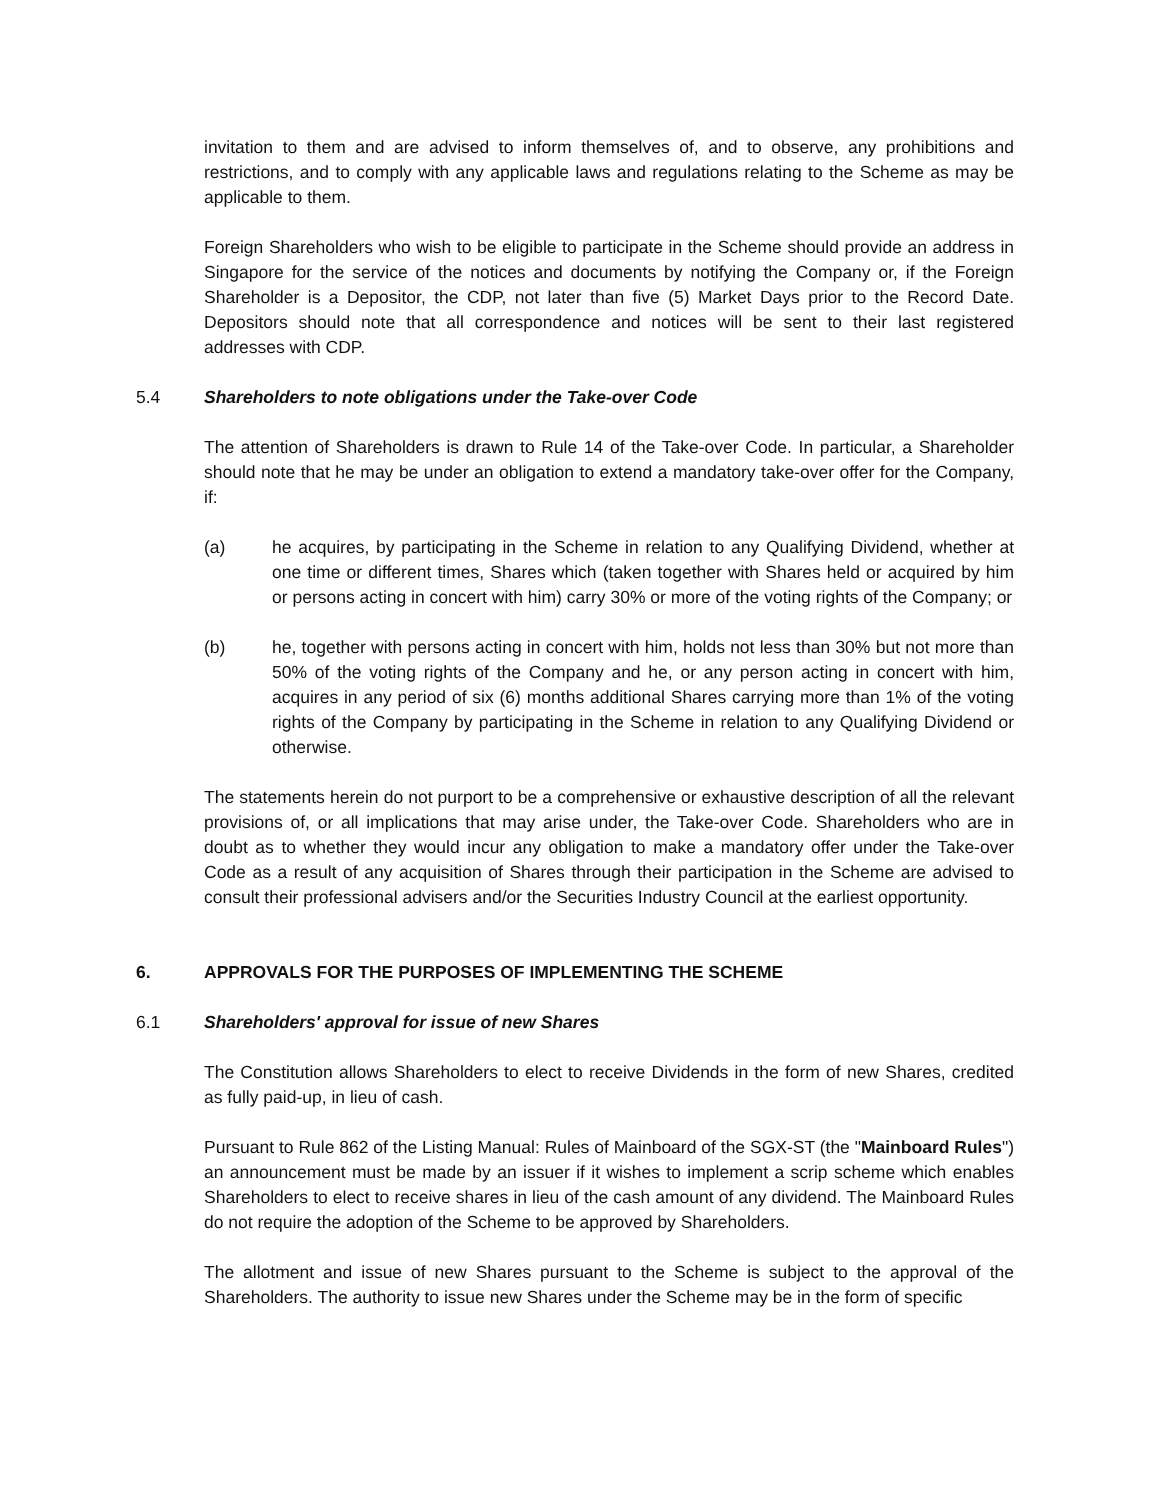invitation to them and are advised to inform themselves of, and to observe, any prohibitions and restrictions, and to comply with any applicable laws and regulations relating to the Scheme as may be applicable to them.
Foreign Shareholders who wish to be eligible to participate in the Scheme should provide an address in Singapore for the service of the notices and documents by notifying the Company or, if the Foreign Shareholder is a Depositor, the CDP, not later than five (5) Market Days prior to the Record Date. Depositors should note that all correspondence and notices will be sent to their last registered addresses with CDP.
5.4 Shareholders to note obligations under the Take-over Code
The attention of Shareholders is drawn to Rule 14 of the Take-over Code. In particular, a Shareholder should note that he may be under an obligation to extend a mandatory take-over offer for the Company, if:
(a) he acquires, by participating in the Scheme in relation to any Qualifying Dividend, whether at one time or different times, Shares which (taken together with Shares held or acquired by him or persons acting in concert with him) carry 30% or more of the voting rights of the Company; or
(b) he, together with persons acting in concert with him, holds not less than 30% but not more than 50% of the voting rights of the Company and he, or any person acting in concert with him, acquires in any period of six (6) months additional Shares carrying more than 1% of the voting rights of the Company by participating in the Scheme in relation to any Qualifying Dividend or otherwise.
The statements herein do not purport to be a comprehensive or exhaustive description of all the relevant provisions of, or all implications that may arise under, the Take-over Code. Shareholders who are in doubt as to whether they would incur any obligation to make a mandatory offer under the Take-over Code as a result of any acquisition of Shares through their participation in the Scheme are advised to consult their professional advisers and/or the Securities Industry Council at the earliest opportunity.
6. APPROVALS FOR THE PURPOSES OF IMPLEMENTING THE SCHEME
6.1 Shareholders' approval for issue of new Shares
The Constitution allows Shareholders to elect to receive Dividends in the form of new Shares, credited as fully paid-up, in lieu of cash.
Pursuant to Rule 862 of the Listing Manual: Rules of Mainboard of the SGX-ST (the "Mainboard Rules") an announcement must be made by an issuer if it wishes to implement a scrip scheme which enables Shareholders to elect to receive shares in lieu of the cash amount of any dividend. The Mainboard Rules do not require the adoption of the Scheme to be approved by Shareholders.
The allotment and issue of new Shares pursuant to the Scheme is subject to the approval of the Shareholders. The authority to issue new Shares under the Scheme may be in the form of specific